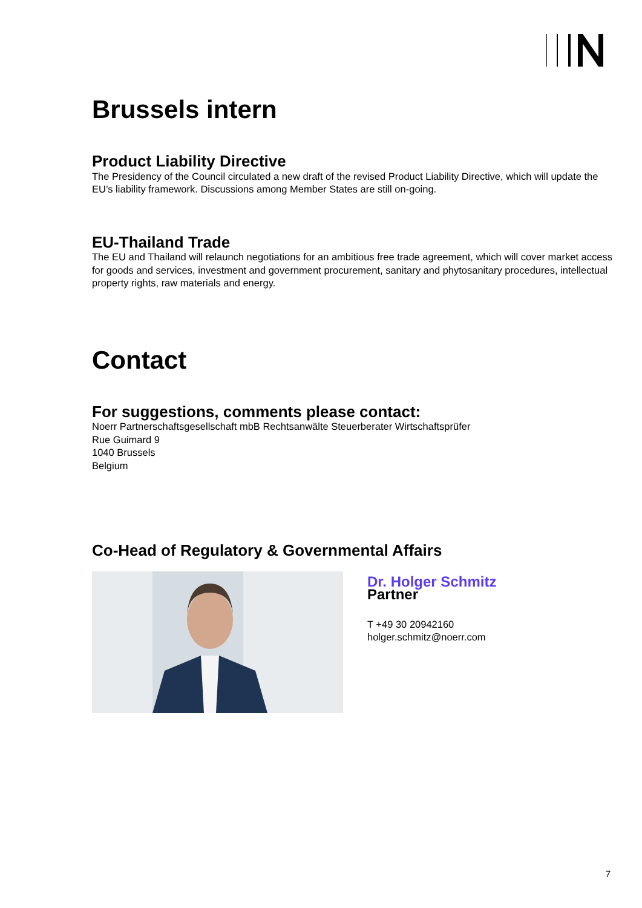Brussels intern
Product Liability Directive
The Presidency of the Council circulated a new draft of the revised Product Liability Directive, which will update the EU’s liability framework. Discussions among Member States are still on-going.
EU-Thailand Trade
The EU and Thailand will relaunch negotiations for an ambitious free trade agreement, which will cover market access for goods and services, investment and government procurement, sanitary and phytosanitary procedures, intellectual property rights, raw materials and energy.
Contact
For suggestions, comments please contact:
Noerr Partnerschaftsgesellschaft mbB Rechtsanwälte Steuerberater Wirtschaftsprüfer
Rue Guimard 9
1040 Brussels
Belgium
Co-Head of Regulatory & Governmental Affairs
Dr. Holger Schmitz
Partner
T +49 30 20942160
holger.schmitz@noerr.com
7